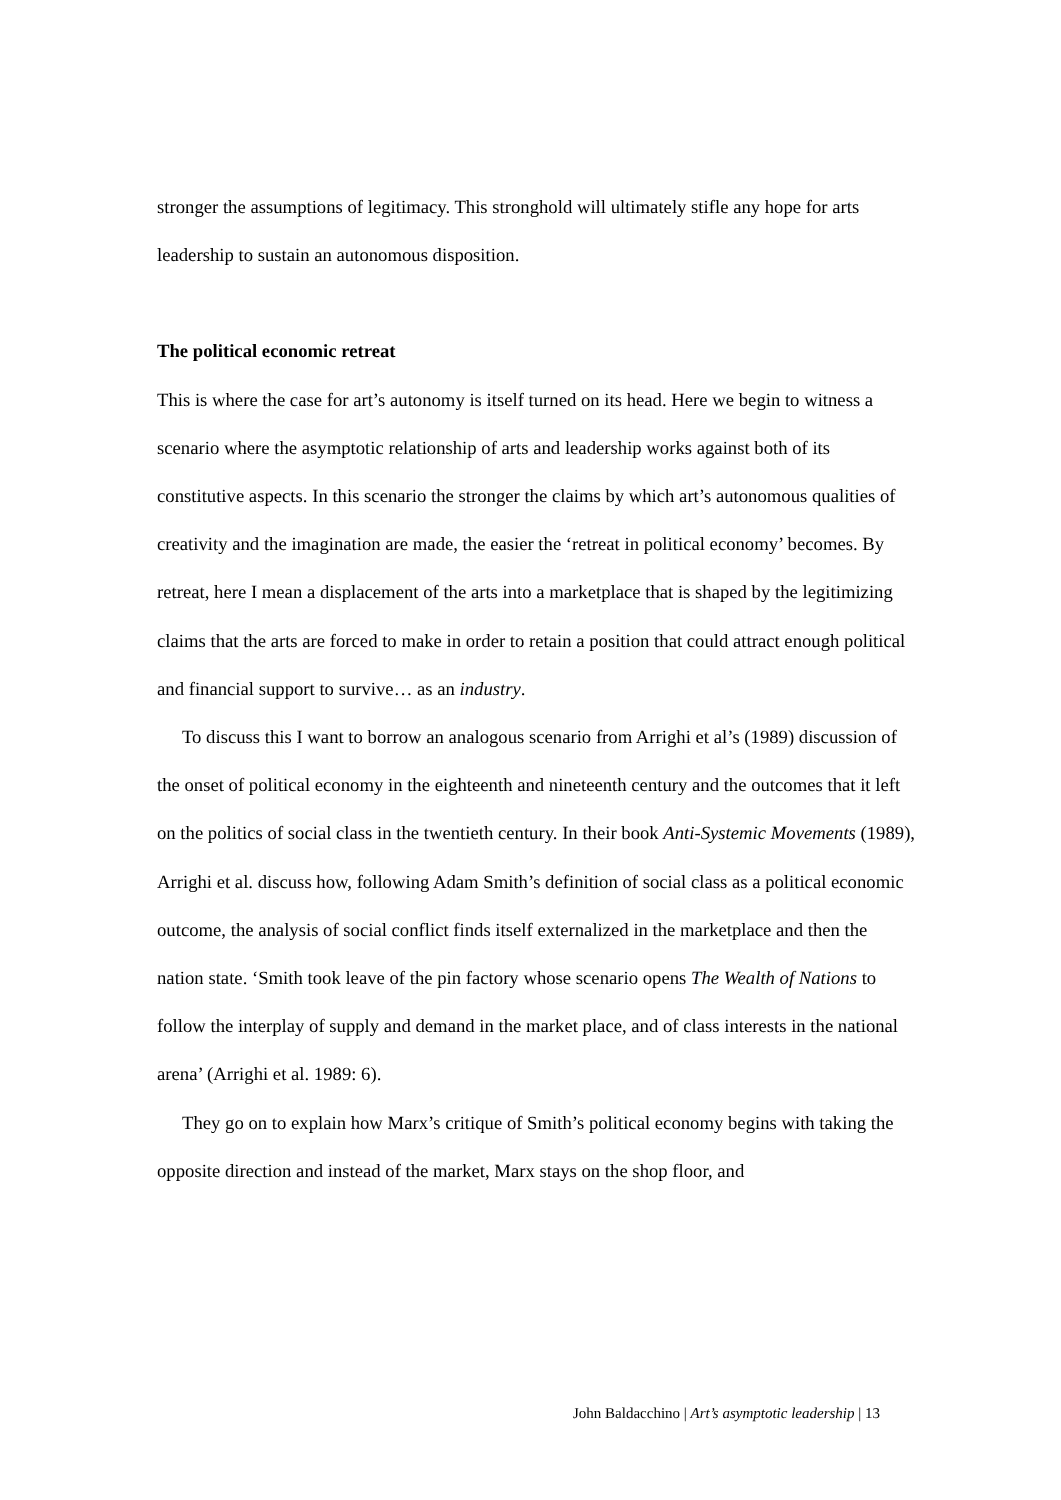stronger the assumptions of legitimacy. This stronghold will ultimately stifle any hope for arts leadership to sustain an autonomous disposition.
The political economic retreat
This is where the case for art’s autonomy is itself turned on its head. Here we begin to witness a scenario where the asymptotic relationship of arts and leadership works against both of its constitutive aspects. In this scenario the stronger the claims by which art’s autonomous qualities of creativity and the imagination are made, the easier the ‘retreat in political economy’ becomes. By retreat, here I mean a displacement of the arts into a marketplace that is shaped by the legitimizing claims that the arts are forced to make in order to retain a position that could attract enough political and financial support to survive… as an industry.
To discuss this I want to borrow an analogous scenario from Arrighi et al’s (1989) discussion of the onset of political economy in the eighteenth and nineteenth century and the outcomes that it left on the politics of social class in the twentieth century. In their book Anti-Systemic Movements (1989), Arrighi et al. discuss how, following Adam Smith’s definition of social class as a political economic outcome, the analysis of social conflict finds itself externalized in the marketplace and then the nation state. ‘Smith took leave of the pin factory whose scenario opens The Wealth of Nations to follow the interplay of supply and demand in the market place, and of class interests in the national arena’ (Arrighi et al. 1989: 6).
They go on to explain how Marx’s critique of Smith’s political economy begins with taking the opposite direction and instead of the market, Marx stays on the shop floor, and
John Baldacchino | Art’s asymptotic leadership | 13